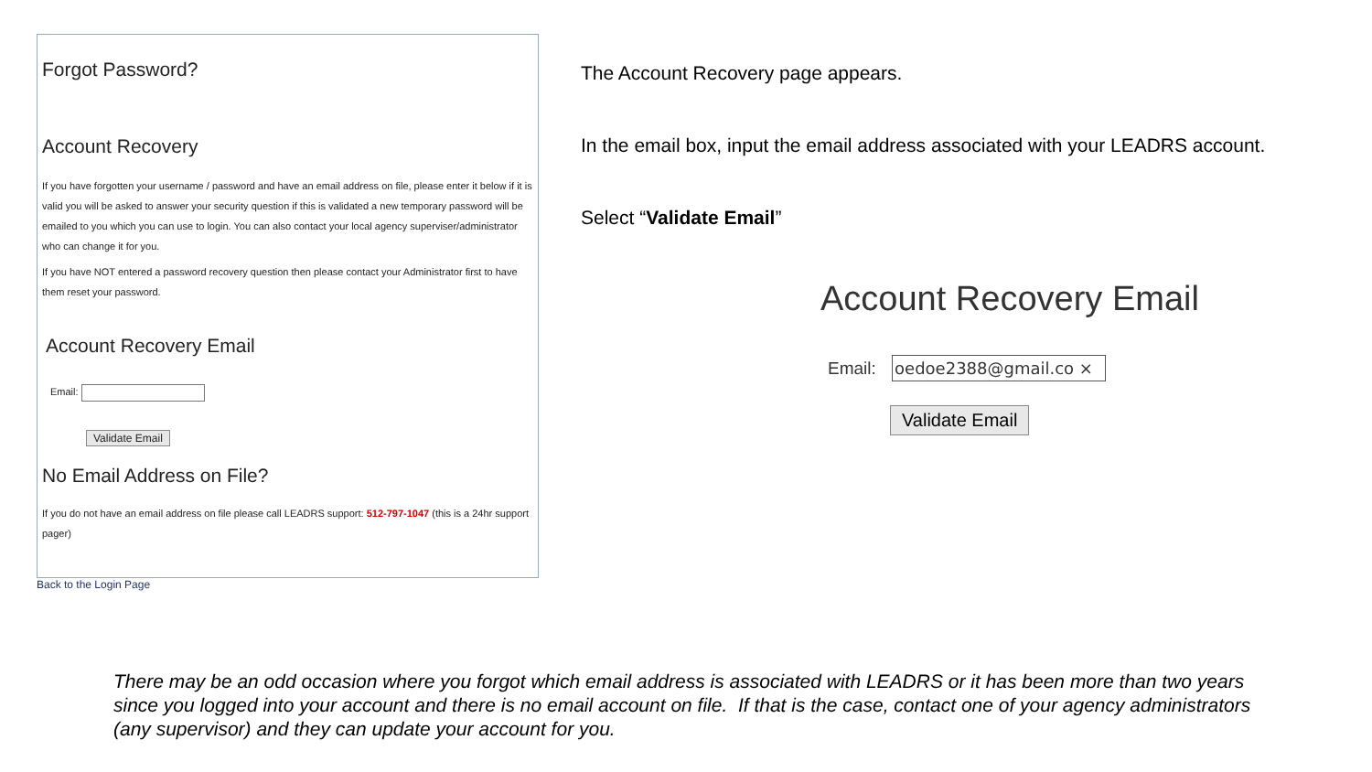Forgot Password?
Account Recovery
If you have forgotten your username / password and have an email address on file, please enter it below if it is valid you will be asked to answer your security question if this is validated a new temporary password will be emailed to you which you can use to login. You can also contact your local agency superviser/administrator who can change it for you.
If you have NOT entered a password recovery question then please contact your Administrator first to have them reset your password.
Account Recovery Email
Email:
Validate Email
No Email Address on File?
If you do not have an email address on file please call LEADRS support: 512-797-1047 (this is a 24hr support pager)
Back to the Login Page
The Account Recovery page appears.
In the email box, input the email address associated with your LEADRS account.
Select “Validate Email”
Account Recovery Email
Email: oedoe2388@gmail.co ×
Validate Email
There may be an odd occasion where you forgot which email address is associated with LEADRS or it has been more than two years since you logged into your account and there is no email account on file. If that is the case, contact one of your agency administrators (any supervisor) and they can update your account for you.